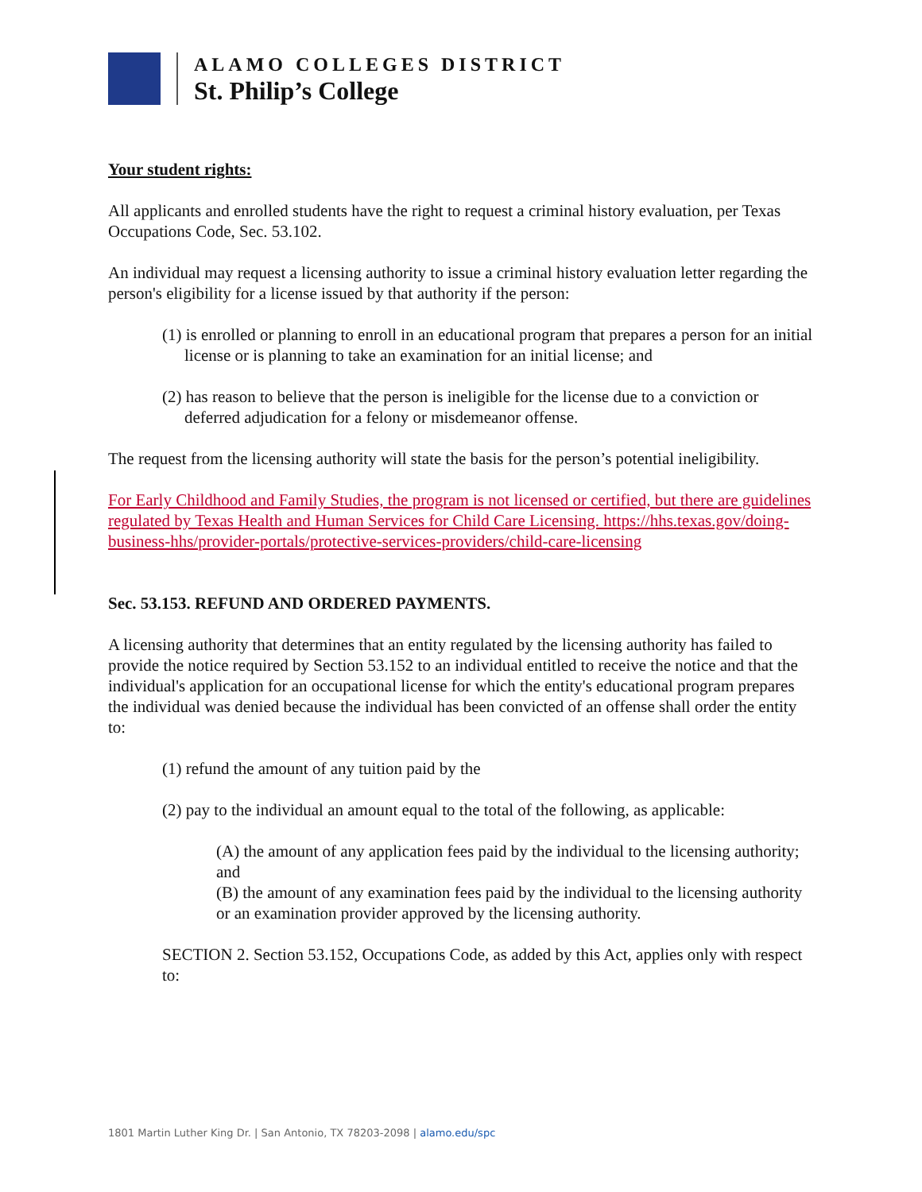ALAMO COLLEGES DISTRICT
St. Philip’s College
Your student rights:
All applicants and enrolled students have the right to request a criminal history evaluation, per Texas Occupations Code, Sec. 53.102.
An individual may request a licensing authority to issue a criminal history evaluation letter regarding the person's eligibility for a license issued by that authority if the person:
(1) is enrolled or planning to enroll in an educational program that prepares a person for an initial license or is planning to take an examination for an initial license; and
(2) has reason to believe that the person is ineligible for the license due to a conviction or deferred adjudication for a felony or misdemeanor offense.
The request from the licensing authority will state the basis for the person’s potential ineligibility.
For Early Childhood and Family Studies, the program is not licensed or certified, but there are guidelines regulated by Texas Health and Human Services for Child Care Licensing. https://hhs.texas.gov/doing-business-hhs/provider-portals/protective-services-providers/child-care-licensing
Sec. 53.153. REFUND AND ORDERED PAYMENTS.
A licensing authority that determines that an entity regulated by the licensing authority has failed to provide the notice required by Section 53.152 to an individual entitled to receive the notice and that the individual's application for an occupational license for which the entity's educational program prepares the individual was denied because the individual has been convicted of an offense shall order the entity to:
(1) refund the amount of any tuition paid by the
(2) pay to the individual an amount equal to the total of the following, as applicable:
(A) the amount of any application fees paid by the individual to the licensing authority; and
(B) the amount of any examination fees paid by the individual to the licensing authority or an examination provider approved by the licensing authority.
SECTION 2. Section 53.152, Occupations Code, as added by this Act, applies only with respect to:
1801 Martin Luther King Dr. | San Antonio, TX 78203-2098 | alamo.edu/spc